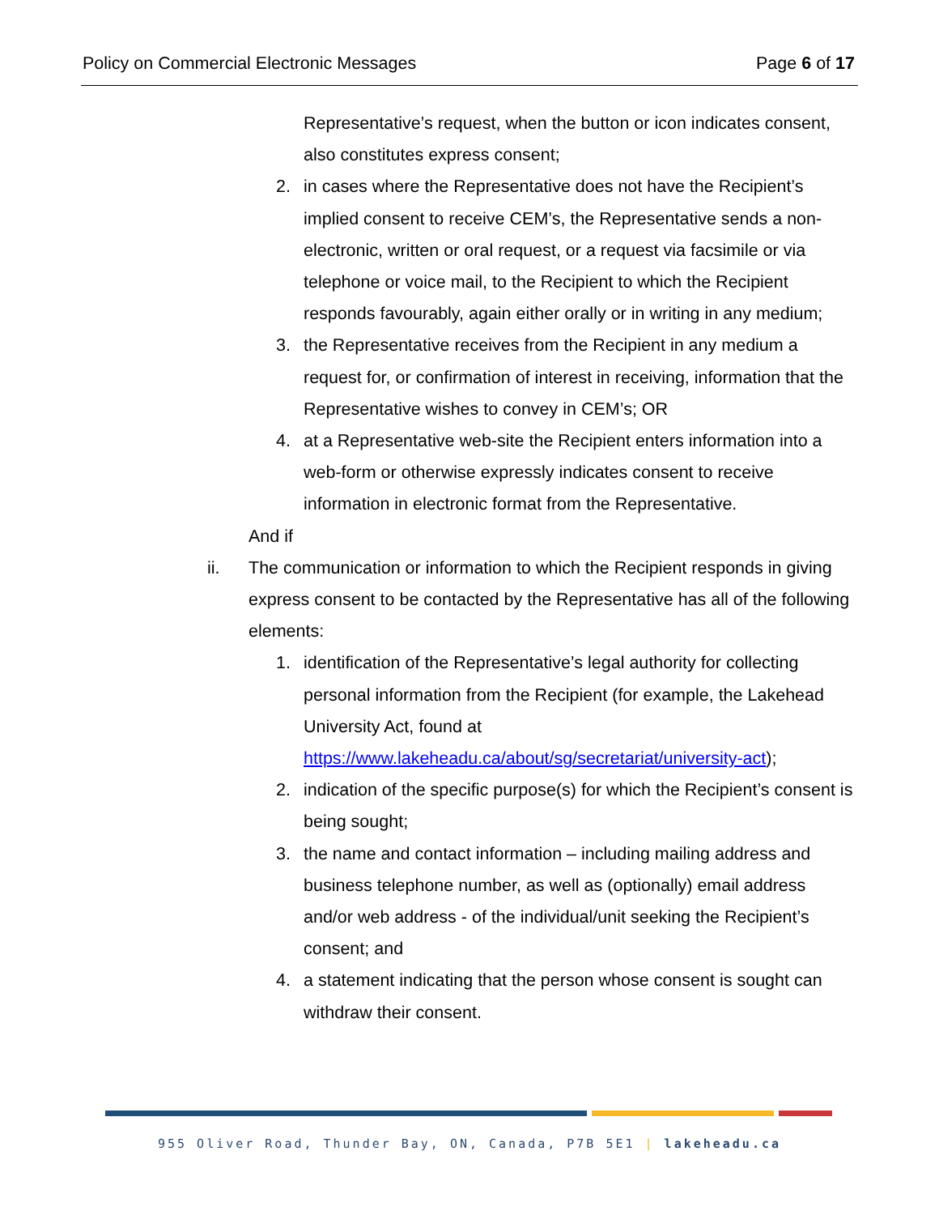Policy on Commercial Electronic Messages Page 6 of 17
Representative’s request, when the button or icon indicates consent, also constitutes express consent;
2. in cases where the Representative does not have the Recipient’s implied consent to receive CEM’s, the Representative sends a non-electronic, written or oral request, or a request via facsimile or via telephone or voice mail, to the Recipient to which the Recipient responds favourably, again either orally or in writing in any medium;
3. the Representative receives from the Recipient in any medium a request for, or confirmation of interest in receiving, information that the Representative wishes to convey in CEM’s; OR
4. at a Representative web-site the Recipient enters information into a web-form or otherwise expressly indicates consent to receive information in electronic format from the Representative.
And if
ii. The communication or information to which the Recipient responds in giving express consent to be contacted by the Representative has all of the following elements:
1. identification of the Representative’s legal authority for collecting personal information from the Recipient (for example, the Lakehead University Act, found at https://www.lakeheadu.ca/about/sg/secretariat/university-act);
2. indication of the specific purpose(s) for which the Recipient’s consent is being sought;
3. the name and contact information – including mailing address and business telephone number, as well as (optionally) email address and/or web address - of the individual/unit seeking the Recipient’s consent; and
4. a statement indicating that the person whose consent is sought can withdraw their consent.
955 Oliver Road, Thunder Bay, ON, Canada, P7B 5E1 | lakeheadu.ca